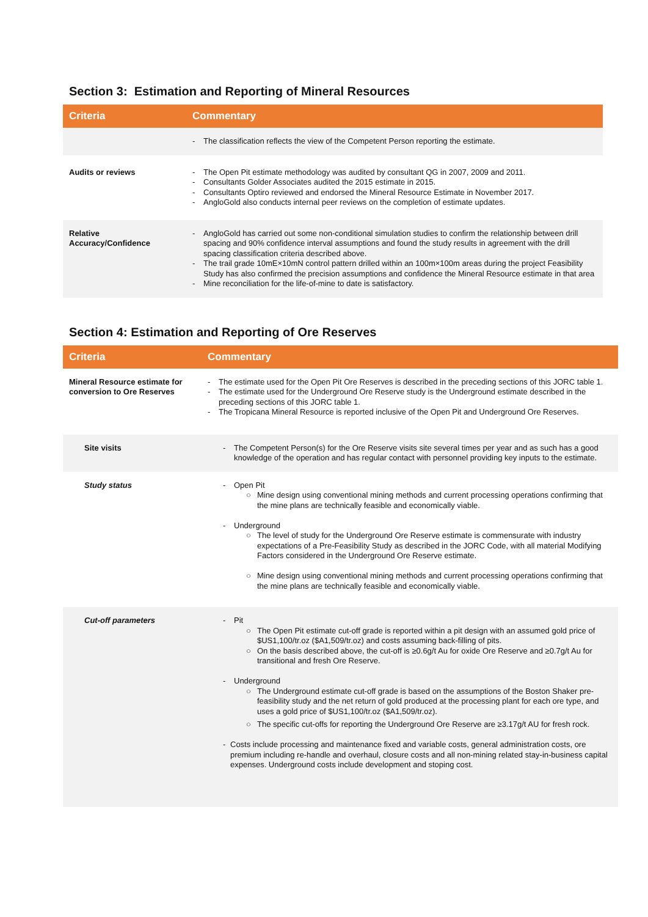Section 3: Estimation and Reporting of Mineral Resources
| Criteria | Commentary |
| --- | --- |
| | - The classification reflects the view of the Competent Person reporting the estimate. |
| Audits or reviews | - The Open Pit estimate methodology was audited by consultant QG in 2007, 2009 and 2011. - Consultants Golder Associates audited the 2015 estimate in 2015. - Consultants Optiro reviewed and endorsed the Mineral Resource Estimate in November 2017. - AngloGold also conducts internal peer reviews on the completion of estimate updates. |
| Relative Accuracy/Confidence | - AngloGold has carried out some non-conditional simulation studies to confirm the relationship between drill spacing and 90% confidence interval assumptions and found the study results in agreement with the drill spacing classification criteria described above. - The trail grade 10mE×10mN control pattern drilled within an 100m×100m areas during the project Feasibility Study has also confirmed the precision assumptions and confidence the Mineral Resource estimate in that area - Mine reconciliation for the life-of-mine to date is satisfactory. |
Section 4: Estimation and Reporting of Ore Reserves
| Criteria | Commentary |
| --- | --- |
| Mineral Resource estimate for conversion to Ore Reserves | - The estimate used for the Open Pit Ore Reserves is described in the preceding sections of this JORC table 1. - The estimate used for the Underground Ore Reserve study is the Underground estimate described in the preceding sections of this JORC table 1. - The Tropicana Mineral Resource is reported inclusive of the Open Pit and Underground Ore Reserves. |
| Site visits | - The Competent Person(s) for the Ore Reserve visits site several times per year and as such has a good knowledge of the operation and has regular contact with personnel providing key inputs to the estimate. |
| Study status | - Open Pit ○ Mine design using conventional mining methods and current processing operations confirming that the mine plans are technically feasible and economically viable. - Underground ○ The level of study for the Underground Ore Reserve estimate is commensurate with industry expectations of a Pre-Feasibility Study as described in the JORC Code, with all material Modifying Factors considered in the Underground Ore Reserve estimate. ○ Mine design using conventional mining methods and current processing operations confirming that the mine plans are technically feasible and economically viable. |
| Cut-off parameters | - Pit ○ The Open Pit estimate cut-off grade is reported within a pit design with an assumed gold price of $US1,100/tr.oz ($A1,509/tr.oz) and costs assuming back-filling of pits. ○ On the basis described above, the cut-off is ≥0.6g/t Au for oxide Ore Reserve and ≥0.7g/t Au for transitional and fresh Ore Reserve. - Underground ○ The Underground estimate cut-off grade is based on the assumptions of the Boston Shaker pre-feasibility study and the net return of gold produced at the processing plant for each ore type, and uses a gold price of $US1,100/tr.oz ($A1,509/tr.oz). ○ The specific cut-offs for reporting the Underground Ore Reserve are ≥3.17g/t AU for fresh rock. - Costs include processing and maintenance fixed and variable costs, general administration costs, ore premium including re-handle and overhaul, closure costs and all non-mining related stay-in-business capital expenses. Underground costs include development and stoping cost. |